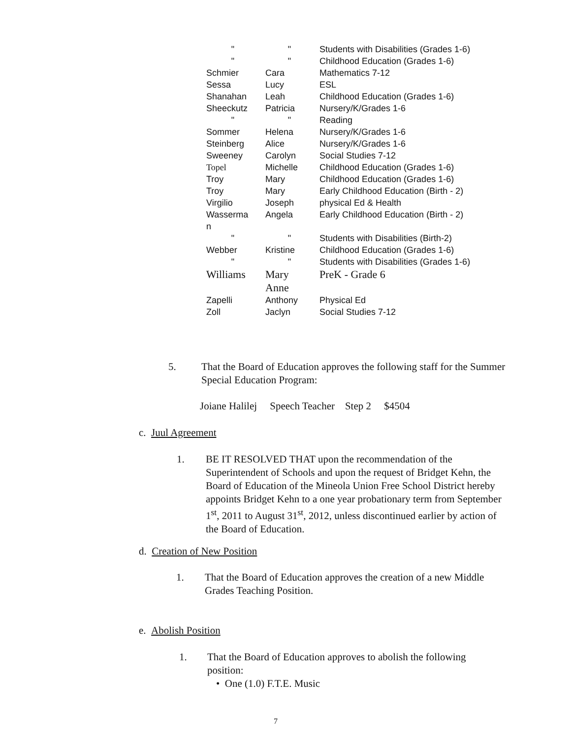| " | " | Students with Disabilities (Grades 1-6) |
| " | " | Childhood Education (Grades 1-6) |
| Schmier | Cara | Mathematics 7-12 |
| Sessa | Lucy | ESL |
| Shanahan | Leah | Childhood Education (Grades 1-6) |
| Sheeckutz | Patricia | Nursery/K/Grades 1-6 |
| " | " | Reading |
| Sommer | Helena | Nursery/K/Grades 1-6 |
| Steinberg | Alice | Nursery/K/Grades 1-6 |
| Sweeney | Carolyn | Social Studies 7-12 |
| Topel | Michelle | Childhood Education (Grades 1-6) |
| Troy | Mary | Childhood Education (Grades 1-6) |
| Troy | Mary | Early Childhood Education (Birth - 2) |
| Virgilio | Joseph | physical Ed & Health |
| Wasserma n | Angela | Early Childhood Education (Birth - 2) |
| " | " | Students with Disabilities (Birth-2) |
| Webber | Kristine | Childhood Education (Grades 1-6) |
| " | " | Students with Disabilities (Grades 1-6) |
| Williams | Mary Anne | PreK - Grade 6 |
| Zapelli | Anthony | Physical Ed |
| Zoll | Jaclyn | Social Studies 7-12 |
5.
That the Board of Education approves the following staff for the Summer Special Education Program:
Joiane Halilej Speech Teacher Step 2 $4504
c. Juul Agreement
1.
BE IT RESOLVED THAT upon the recommendation of the Superintendent of Schools and upon the request of Bridget Kehn, the Board of Education of the Mineola Union Free School District hereby appoints Bridget Kehn to a one year probationary term from September 1<sup>st</sup>, 2011 to August 31<sup>st</sup>, 2012, unless discontinued earlier by action of the Board of Education.
d. Creation of New Position
1.
That the Board of Education approves the creation of a new Middle Grades Teaching Position.
e. Abolish Position
1.
That the Board of Education approves to abolish the following position:
• One (1.0) F.T.E. Music
7